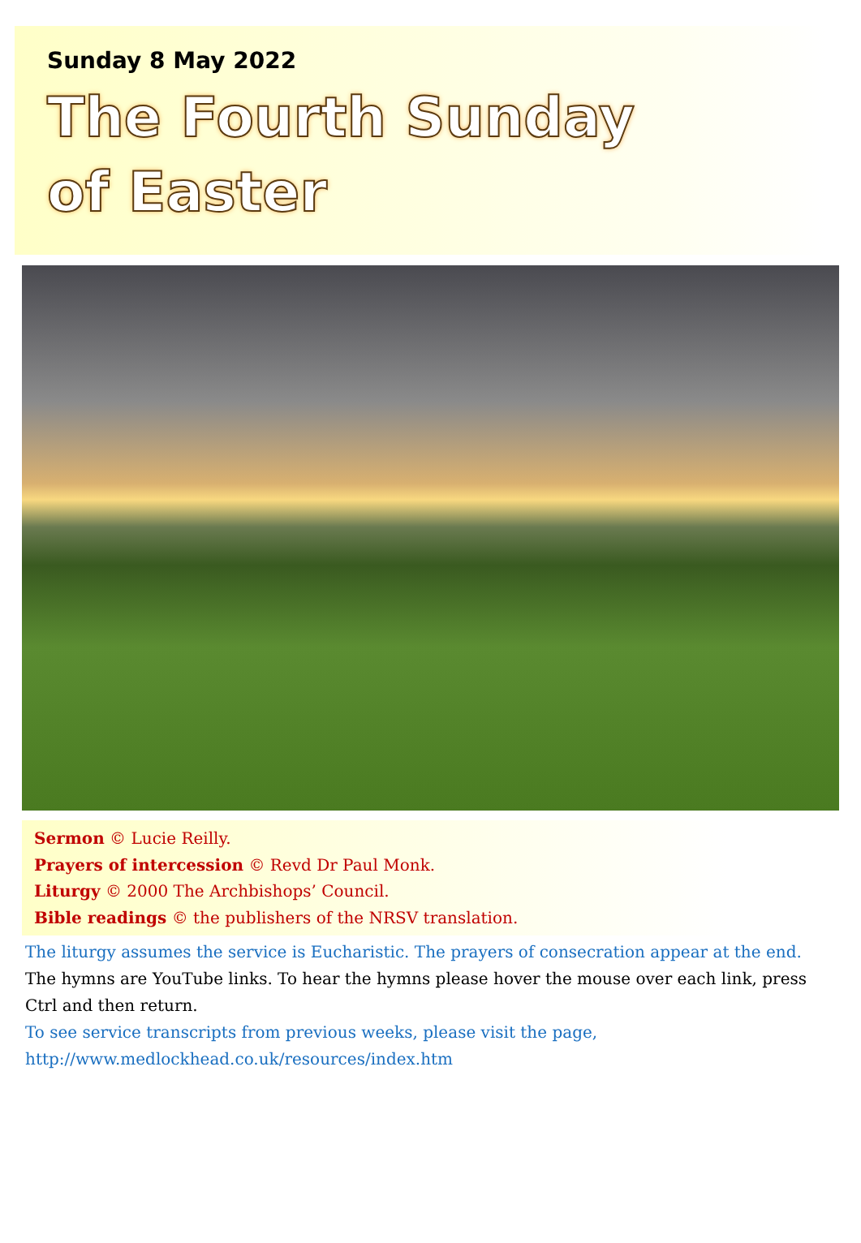Sunday 8 May 2022
The Fourth Sunday
of Easter
Sermon © Lucie Reilly.
Prayers of intercession © Revd Dr Paul Monk.
Liturgy © 2000 The Archbishops’ Council.
Bible readings © the publishers of the NRSV translation.
The liturgy assumes the service is Eucharistic. The prayers of consecration appear at the end.
The hymns are YouTube links. To hear the hymns please hover the mouse over each link, press Ctrl and then return.
To see service transcripts from previous weeks, please visit the page,
http://www.medlockhead.co.uk/resources/index.htm